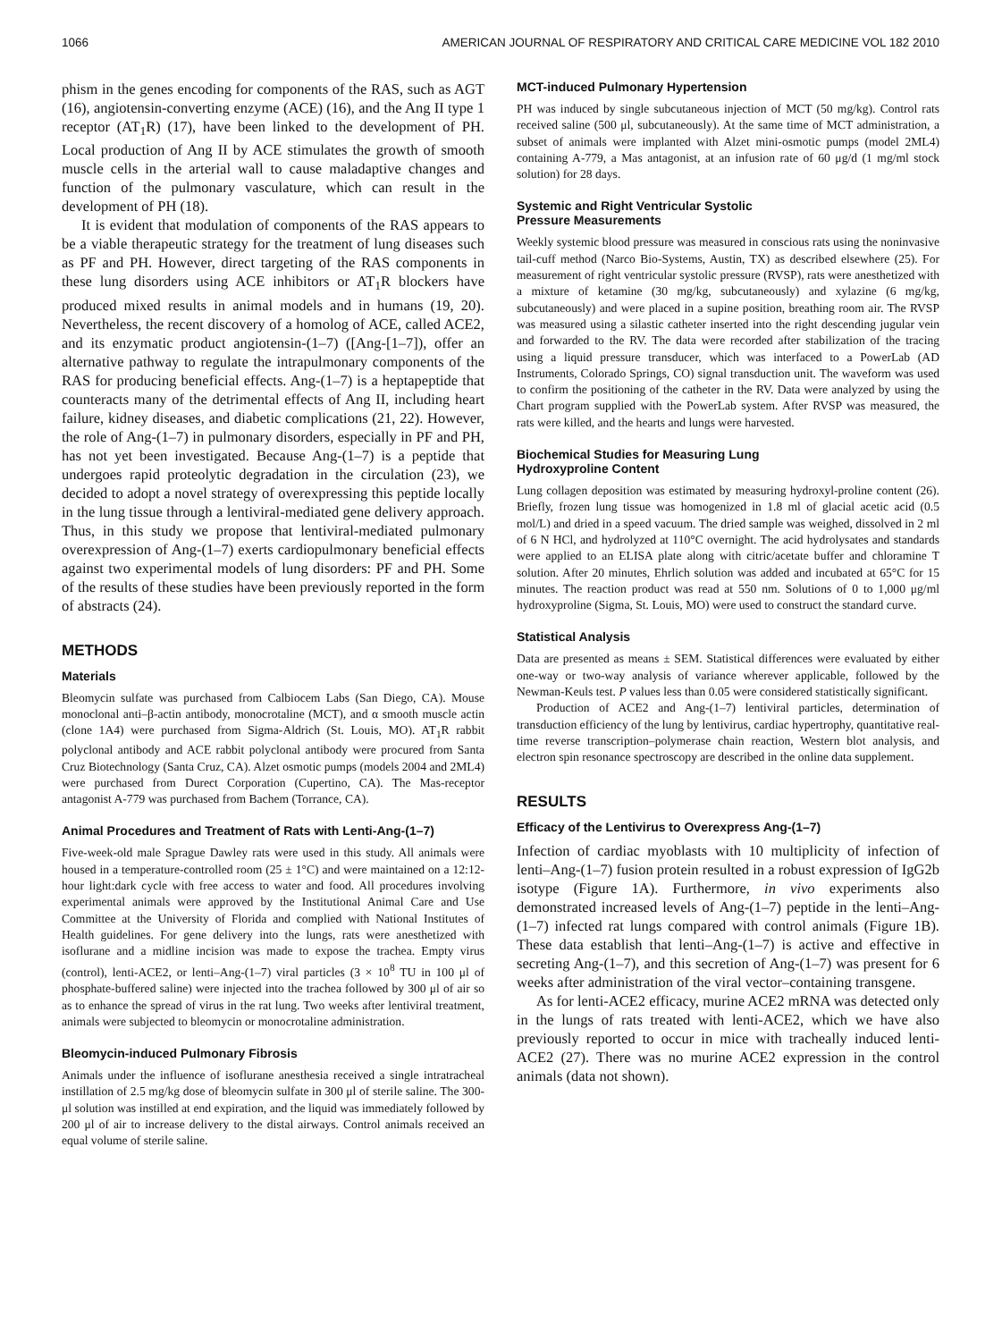1066 AMERICAN JOURNAL OF RESPIRATORY AND CRITICAL CARE MEDICINE VOL 182 2010
phism in the genes encoding for components of the RAS, such as AGT (16), angiotensin-converting enzyme (ACE) (16), and the Ang II type 1 receptor (AT<sub>1</sub>R) (17), have been linked to the development of PH. Local production of Ang II by ACE stimulates the growth of smooth muscle cells in the arterial wall to cause maladaptive changes and function of the pulmonary vasculature, which can result in the development of PH (18).
It is evident that modulation of components of the RAS appears to be a viable therapeutic strategy for the treatment of lung diseases such as PF and PH. However, direct targeting of the RAS components in these lung disorders using ACE inhibitors or AT<sub>1</sub>R blockers have produced mixed results in animal models and in humans (19, 20). Nevertheless, the recent discovery of a homolog of ACE, called ACE2, and its enzymatic product angiotensin-(1–7) ([Ang-[1–7]), offer an alternative pathway to regulate the intrapulmonary components of the RAS for producing beneficial effects. Ang-(1–7) is a heptapeptide that counteracts many of the detrimental effects of Ang II, including heart failure, kidney diseases, and diabetic complications (21, 22). However, the role of Ang-(1–7) in pulmonary disorders, especially in PF and PH, has not yet been investigated. Because Ang-(1–7) is a peptide that undergoes rapid proteolytic degradation in the circulation (23), we decided to adopt a novel strategy of overexpressing this peptide locally in the lung tissue through a lentiviral-mediated gene delivery approach. Thus, in this study we propose that lentiviral-mediated pulmonary overexpression of Ang-(1–7) exerts cardiopulmonary beneficial effects against two experimental models of lung disorders: PF and PH. Some of the results of these studies have been previously reported in the form of abstracts (24).
METHODS
Materials
Bleomycin sulfate was purchased from Calbiocem Labs (San Diego, CA). Mouse monoclonal anti–β-actin antibody, monocrotaline (MCT), and α smooth muscle actin (clone 1A4) were purchased from Sigma-Aldrich (St. Louis, MO). AT<sub>1</sub>R rabbit polyclonal antibody and ACE rabbit polyclonal antibody were procured from Santa Cruz Biotechnology (Santa Cruz, CA). Alzet osmotic pumps (models 2004 and 2ML4) were purchased from Durect Corporation (Cupertino, CA). The Mas-receptor antagonist A-779 was purchased from Bachem (Torrance, CA).
Animal Procedures and Treatment of Rats with Lenti-Ang-(1–7)
Five-week-old male Sprague Dawley rats were used in this study. All animals were housed in a temperature-controlled room (25 ± 1°C) and were maintained on a 12:12-hour light:dark cycle with free access to water and food. All procedures involving experimental animals were approved by the Institutional Animal Care and Use Committee at the University of Florida and complied with National Institutes of Health guidelines. For gene delivery into the lungs, rats were anesthetized with isoflurane and a midline incision was made to expose the trachea. Empty virus (control), lenti-ACE2, or lenti–Ang-(1–7) viral particles (3 × 10<sup>8</sup> TU in 100 μl of phosphate-buffered saline) were injected into the trachea followed by 300 μl of air so as to enhance the spread of virus in the rat lung. Two weeks after lentiviral treatment, animals were subjected to bleomycin or monocrotaline administration.
Bleomycin-induced Pulmonary Fibrosis
Animals under the influence of isoflurane anesthesia received a single intratracheal instillation of 2.5 mg/kg dose of bleomycin sulfate in 300 μl of sterile saline. The 300-μl solution was instilled at end expiration, and the liquid was immediately followed by 200 μl of air to increase delivery to the distal airways. Control animals received an equal volume of sterile saline.
MCT-induced Pulmonary Hypertension
PH was induced by single subcutaneous injection of MCT (50 mg/kg). Control rats received saline (500 μl, subcutaneously). At the same time of MCT administration, a subset of animals were implanted with Alzet mini-osmotic pumps (model 2ML4) containing A-779, a Mas antagonist, at an infusion rate of 60 μg/d (1 mg/ml stock solution) for 28 days.
Systemic and Right Ventricular Systolic
Pressure Measurements
Weekly systemic blood pressure was measured in conscious rats using the noninvasive tail-cuff method (Narco Bio-Systems, Austin, TX) as described elsewhere (25). For measurement of right ventricular systolic pressure (RVSP), rats were anesthetized with a mixture of ketamine (30 mg/kg, subcutaneously) and xylazine (6 mg/kg, subcutaneously) and were placed in a supine position, breathing room air. The RVSP was measured using a silastic catheter inserted into the right descending jugular vein and forwarded to the RV. The data were recorded after stabilization of the tracing using a liquid pressure transducer, which was interfaced to a PowerLab (AD Instruments, Colorado Springs, CO) signal transduction unit. The waveform was used to confirm the positioning of the catheter in the RV. Data were analyzed by using the Chart program supplied with the PowerLab system. After RVSP was measured, the rats were killed, and the hearts and lungs were harvested.
Biochemical Studies for Measuring Lung
Hydroxyproline Content
Lung collagen deposition was estimated by measuring hydroxyl-proline content (26). Briefly, frozen lung tissue was homogenized in 1.8 ml of glacial acetic acid (0.5 mol/L) and dried in a speed vacuum. The dried sample was weighed, dissolved in 2 ml of 6 N HCl, and hydrolyzed at 110°C overnight. The acid hydrolysates and standards were applied to an ELISA plate along with citric/acetate buffer and chloramine T solution. After 20 minutes, Ehrlich solution was added and incubated at 65°C for 15 minutes. The reaction product was read at 550 nm. Solutions of 0 to 1,000 μg/ml hydroxyproline (Sigma, St. Louis, MO) were used to construct the standard curve.
Statistical Analysis
Data are presented as means ± SEM. Statistical differences were evaluated by either one-way or two-way analysis of variance wherever applicable, followed by the Newman-Keuls test. P values less than 0.05 were considered statistically significant.
Production of ACE2 and Ang-(1–7) lentiviral particles, determination of transduction efficiency of the lung by lentivirus, cardiac hypertrophy, quantitative real-time reverse transcription–polymerase chain reaction, Western blot analysis, and electron spin resonance spectroscopy are described in the online data supplement.
RESULTS
Efficacy of the Lentivirus to Overexpress Ang-(1–7)
Infection of cardiac myoblasts with 10 multiplicity of infection of lenti–Ang-(1–7) fusion protein resulted in a robust expression of IgG2b isotype (Figure 1A). Furthermore, in vivo experiments also demonstrated increased levels of Ang-(1–7) peptide in the lenti–Ang-(1–7) infected rat lungs compared with control animals (Figure 1B). These data establish that lenti–Ang-(1–7) is active and effective in secreting Ang-(1–7), and this secretion of Ang-(1–7) was present for 6 weeks after administration of the viral vector–containing transgene.
As for lenti-ACE2 efficacy, murine ACE2 mRNA was detected only in the lungs of rats treated with lenti-ACE2, which we have also previously reported to occur in mice with tracheally induced lenti-ACE2 (27). There was no murine ACE2 expression in the control animals (data not shown).